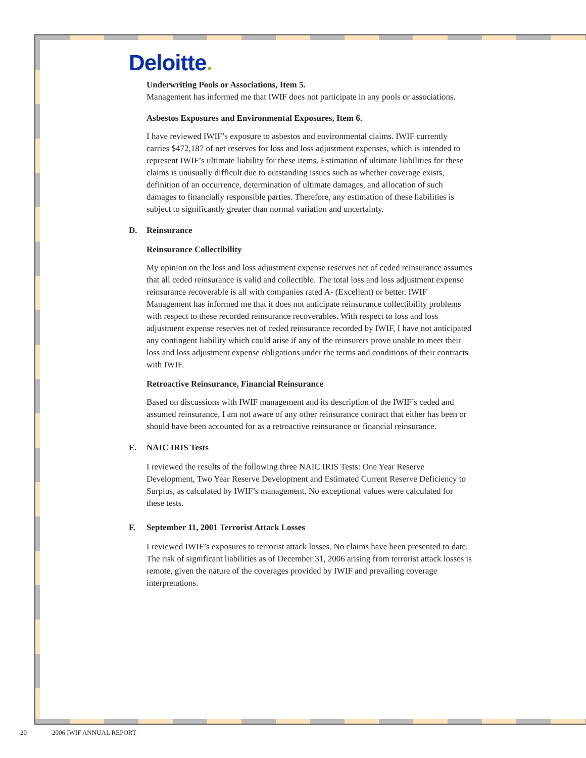Deloitte.
Underwriting Pools or Associations, Item 5.
Management has informed me that IWIF does not participate in any pools or associations.
Asbestos Exposures and Environmental Exposures, Item 6.
I have reviewed IWIF’s exposure to asbestos and environmental claims. IWIF currently carries $472,187 of net reserves for loss and loss adjustment expenses, which is intended to represent IWIF’s ultimate liability for these items. Estimation of ultimate liabilities for these claims is unusually difficult due to outstanding issues such as whether coverage exists, definition of an occurrence, determination of ultimate damages, and allocation of such damages to financially responsible parties. Therefore, any estimation of these liabilities is subject to significantly greater than normal variation and uncertainty.
D. Reinsurance
Reinsurance Collectibility
My opinion on the loss and loss adjustment expense reserves net of ceded reinsurance assumes that all ceded reinsurance is valid and collectible. The total loss and loss adjustment expense reinsurance recoverable is all with companies rated A- (Excellent) or better. IWIF Management has informed me that it does not anticipate reinsurance collectibility problems with respect to these recorded reinsurance recoverables. With respect to loss and loss adjustment expense reserves net of ceded reinsurance recorded by IWIF, I have not anticipated any contingent liability which could arise if any of the reinsurers prove unable to meet their loss and loss adjustment expense obligations under the terms and conditions of their contracts with IWIF.
Retroactive Reinsurance, Financial Reinsurance
Based on discussions with IWIF management and its description of the IWIF’s ceded and assumed reinsurance, I am not aware of any other reinsurance contract that either has been or should have been accounted for as a retroactive reinsurance or financial reinsurance.
E. NAIC IRIS Tests
I reviewed the results of the following three NAIC IRIS Tests: One Year Reserve Development, Two Year Reserve Development and Estimated Current Reserve Deficiency to Surplus, as calculated by IWIF’s management. No exceptional values were calculated for these tests.
F. September 11, 2001 Terrorist Attack Losses
I reviewed IWIF’s exposures to terrorist attack losses. No claims have been presented to date. The risk of significant liabilities as of December 31, 2006 arising from terrorist attack losses is remote, given the nature of the coverages provided by IWIF and prevailing coverage interpretations.
20 2006 IWIF ANNUAL REPORT